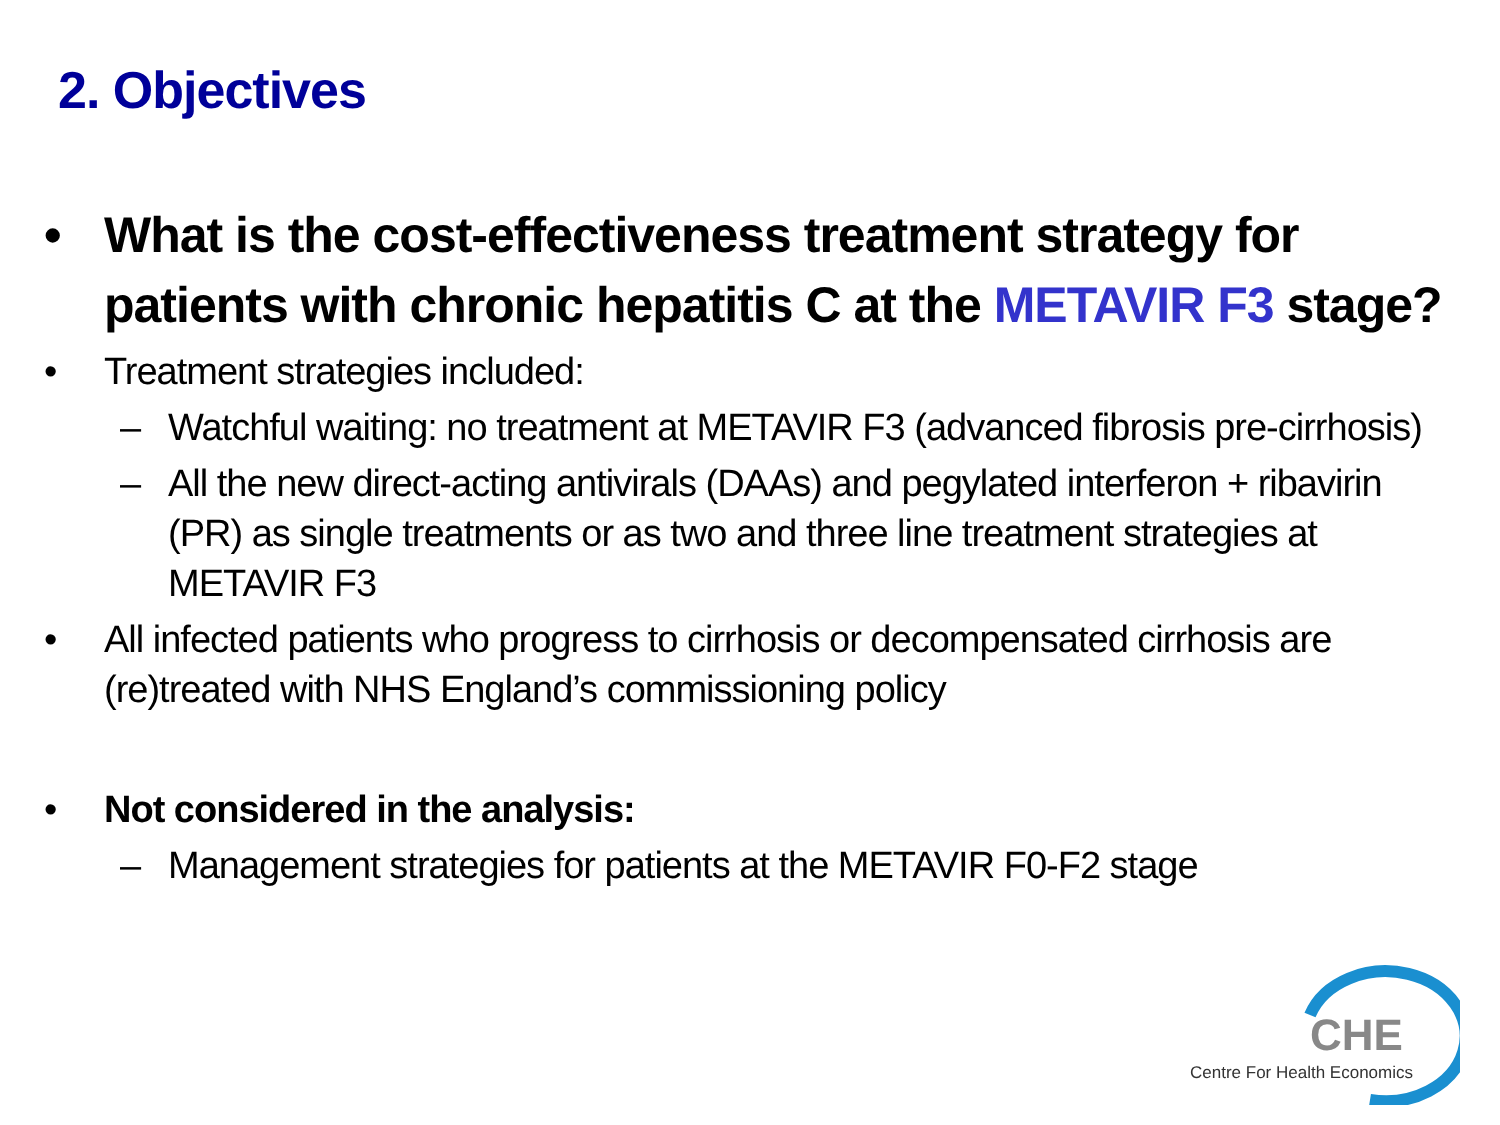2. Objectives
• What is the cost-effectiveness treatment strategy for patients with chronic hepatitis C at the METAVIR F3 stage?
• Treatment strategies included:
– Watchful waiting: no treatment at METAVIR F3 (advanced fibrosis pre-cirrhosis)
– All the new direct-acting antivirals (DAAs) and pegylated interferon + ribavirin (PR) as single treatments or as two and three line treatment strategies at METAVIR F3
• All infected patients who progress to cirrhosis or decompensated cirrhosis are (re)treated with NHS England’s commissioning policy
• Not considered in the analysis:
– Management strategies for patients at the METAVIR F0-F2 stage
CHE
Centre For Health Economics